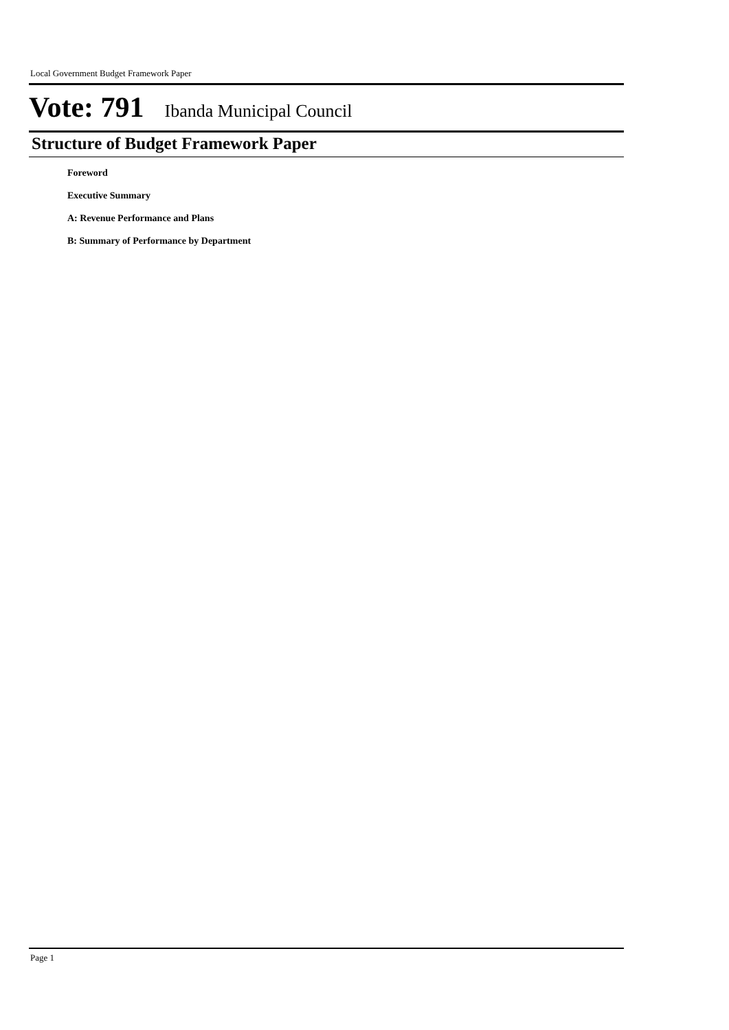Local Government Budget Framework Paper
Vote: 791 Ibanda Municipal Council
Structure of Budget Framework Paper
Foreword
Executive Summary
A: Revenue Performance and Plans
B: Summary of Performance by Department
Page 1